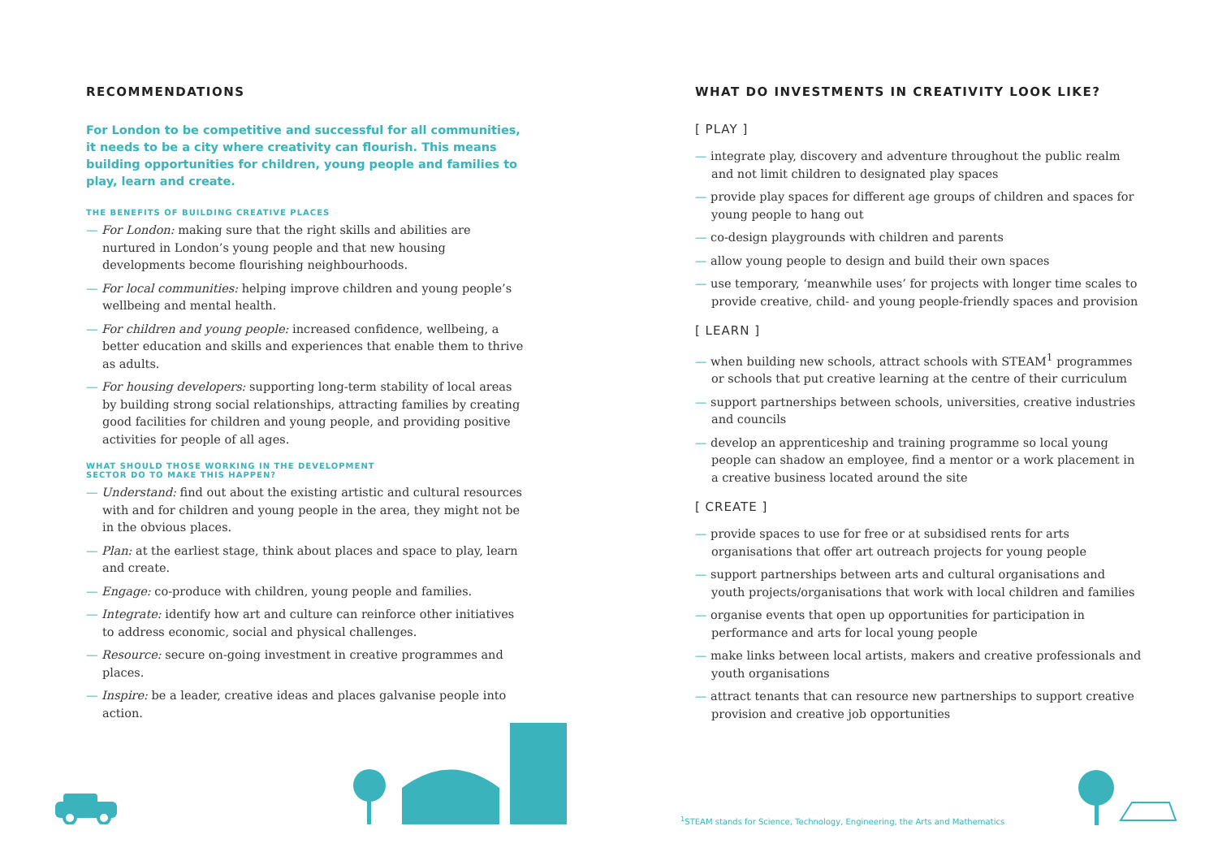RECOMMENDATIONS
For London to be competitive and successful for all communities, it needs to be a city where creativity can flourish. This means building opportunities for children, young people and families to play, learn and create.
THE BENEFITS OF BUILDING CREATIVE PLACES
— For London: making sure that the right skills and abilities are nurtured in London’s young people and that new housing developments become flourishing neighbourhoods.
— For local communities: helping improve children and young people’s wellbeing and mental health.
— For children and young people: increased confidence, wellbeing, a better education and skills and experiences that enable them to thrive as adults.
— For housing developers: supporting long-term stability of local areas by building strong social relationships, attracting families by creating good facilities for children and young people, and providing positive activities for people of all ages.
WHAT SHOULD THOSE WORKING IN THE DEVELOPMENT
SECTOR DO TO MAKE THIS HAPPEN?
— Understand: find out about the existing artistic and cultural resources with and for children and young people in the area, they might not be in the obvious places.
— Plan: at the earliest stage, think about places and space to play, learn and create.
— Engage: co-produce with children, young people and families.
— Integrate: identify how art and culture can reinforce other initiatives to address economic, social and physical challenges.
— Resource: secure on-going investment in creative programmes and places.
— Inspire: be a leader, creative ideas and places galvanise people into action.
WHAT DO INVESTMENTS IN CREATIVITY LOOK LIKE?
[ PLAY ]
— integrate play, discovery and adventure throughout the public realm and not limit children to designated play spaces
— provide play spaces for different age groups of children and spaces for young people to hang out
— co-design playgrounds with children and parents
— allow young people to design and build their own spaces
— use temporary, ‘meanwhile uses’ for projects with longer time scales to provide creative, child- and young people-friendly spaces and provision
[ LEARN ]
— when building new schools, attract schools with STEAM<sup>1</sup> programmes or schools that put creative learning at the centre of their curriculum
— support partnerships between schools, universities, creative industries and councils
— develop an apprenticeship and training programme so local young people can shadow an employee, find a mentor or a work placement in a creative business located around the site
[ CREATE ]
— provide spaces to use for free or at subsidised rents for arts organisations that offer art outreach projects for young people
— support partnerships between arts and cultural organisations and youth projects/organisations that work with local children and families
— organise events that open up opportunities for participation in performance and arts for local young people
— make links between local artists, makers and creative professionals and youth organisations
— attract tenants that can resource new partnerships to support creative provision and creative job opportunities
<sup>1</sup> STEAM stands for Science, Technology, Engineering, the Arts and Mathematics